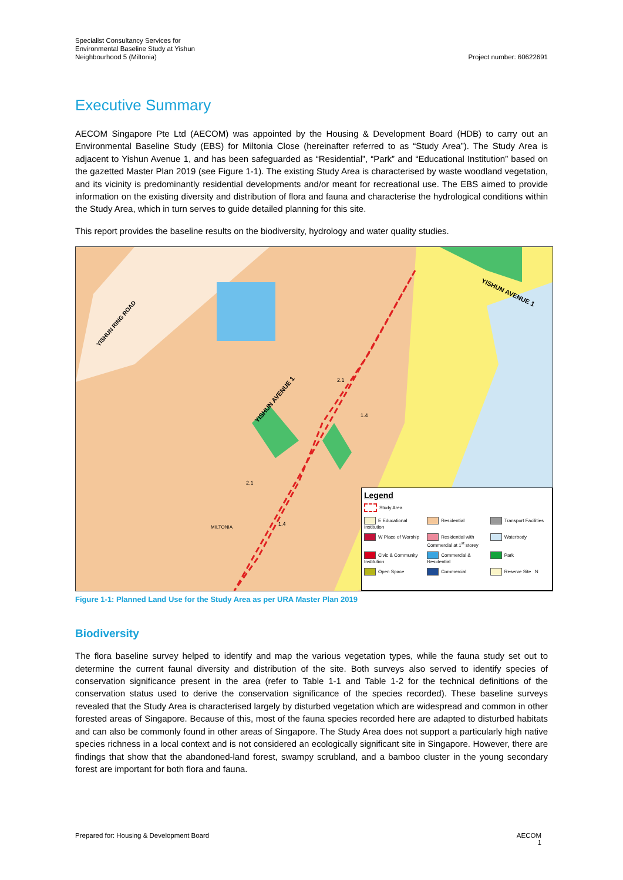Specialist Consultancy Services for
Environmental Baseline Study at Yishun
Neighbourhood 5 (Miltonia)
Project number: 60622691
Executive Summary
AECOM Singapore Pte Ltd (AECOM) was appointed by the Housing & Development Board (HDB) to carry out an Environmental Baseline Study (EBS) for Miltonia Close (hereinafter referred to as “Study Area”). The Study Area is adjacent to Yishun Avenue 1, and has been safeguarded as “Residential”, “Park” and “Educational Institution” based on the gazetted Master Plan 2019 (see Figure 1-1). The existing Study Area is characterised by waste woodland vegetation, and its vicinity is predominantly residential developments and/or meant for recreational use. The EBS aimed to provide information on the existing diversity and distribution of flora and fauna and characterise the hydrological conditions within the Study Area, which in turn serves to guide detailed planning for this site.
This report provides the baseline results on the biodiversity, hydrology and water quality studies.
YISHUN AVENUE 1
YISHUN AVENUE 1
YISHUN RING ROAD
2.1
1.4
2.1
1.4
MILTONIA
Legend
Study Area
E Educational Institution
Residential
Transport Facilities
W Place of Worship
Residential with Commercial at 1<sup>st</sup> storey
Waterbody
Civic & Community Institution
Commercial & Residential
Park
Open Space
Commercial
Reserve Site N
Figure 1-1: Planned Land Use for the Study Area as per URA Master Plan 2019
Biodiversity
The flora baseline survey helped to identify and map the various vegetation types, while the fauna study set out to determine the current faunal diversity and distribution of the site. Both surveys also served to identify species of conservation significance present in the area (refer to Table 1-1 and Table 1-2 for the technical definitions of the conservation status used to derive the conservation significance of the species recorded). These baseline surveys revealed that the Study Area is characterised largely by disturbed vegetation which are widespread and common in other forested areas of Singapore. Because of this, most of the fauna species recorded here are adapted to disturbed habitats and can also be commonly found in other areas of Singapore. The Study Area does not support a particularly high native species richness in a local context and is not considered an ecologically significant site in Singapore. However, there are findings that show that the abandoned-land forest, swampy scrubland, and a bamboo cluster in the young secondary forest are important for both flora and fauna.
Prepared for: Housing & Development Board
AECOM
1